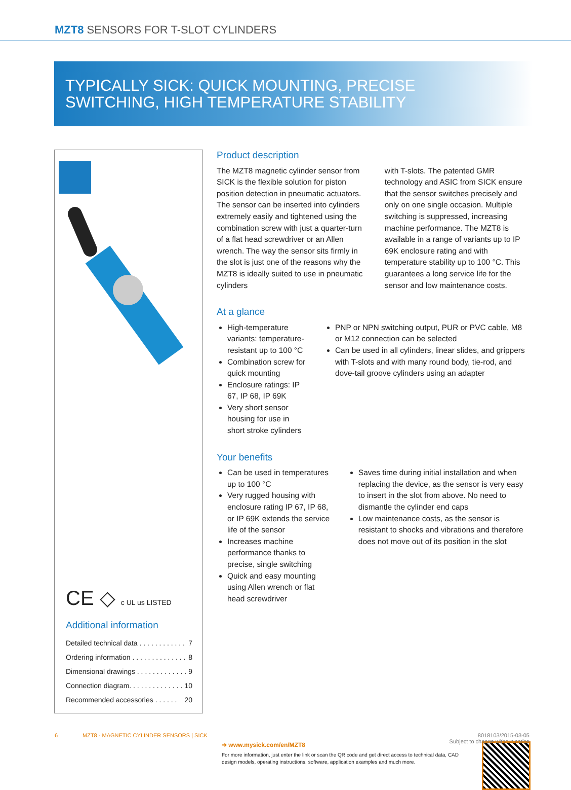MZT8 SENSORS FOR T-SLOT CYLINDERS
TYPICALLY SICK: QUICK MOUNTING, PRECISE
SWITCHING, HIGH TEMPERATURE STABILITY
CE ◇ c UL us LISTED
Additional information
Detailed technical data . . . . . . . . . . . . 7
Ordering information . . . . . . . . . . . . . . 8
Dimensional drawings . . . . . . . . . . . . . 9
Connection diagram. . . . . . . . . . . . . . 10
Recommended accessories . . . . . . 20
Product description
The MZT8 magnetic cylinder sensor from SICK is the flexible solution for piston position detection in pneumatic actuators. The sensor can be inserted into cylinders extremely easily and tightened using the combination screw with just a quarter-turn of a flat head screwdriver or an Allen wrench. The way the sensor sits firmly in the slot is just one of the reasons why the MZT8 is ideally suited to use in pneumatic cylinders
with T-slots. The patented GMR technology and ASIC from SICK ensure that the sensor switches precisely and only on one single occasion. Multiple switching is suppressed, increasing machine performance. The MZT8 is available in a range of variants up to IP 69K enclosure rating and with temperature stability up to 100 °C. This guarantees a long service life for the sensor and low maintenance costs.
At a glance
High-temperature variants: temperature-resistant up to 100 °C
Combination screw for quick mounting
Enclosure ratings: IP 67, IP 68, IP 69K
Very short sensor housing for use in short stroke cylinders
PNP or NPN switching output, PUR or PVC cable, M8 or M12 connection can be selected
Can be used in all cylinders, linear slides, and grippers with T-slots and with many round body, tie-rod, and dove-tail groove cylinders using an adapter
Your benefits
Can be used in temperatures up to 100 °C
Very rugged housing with enclosure rating IP 67, IP 68, or IP 69K extends the service life of the sensor
Increases machine performance thanks to precise, single switching
Quick and easy mounting using Allen wrench or flat head screwdriver
Saves time during initial installation and when replacing the device, as the sensor is very easy to insert in the slot from above. No need to dismantle the cylinder end caps
Low maintenance costs, as the sensor is resistant to shocks and vibrations and therefore does not move out of its position in the slot
➜ www.mysick.com/en/MZT8
For more information, just enter the link or scan the QR code and get direct access to technical data, CAD design models, operating instructions, software, application examples and much more.
6 MZT8 - MAGNETIC CYLINDER SENSORS | SICK 8018103/2015-03-05
Subject to change without notice